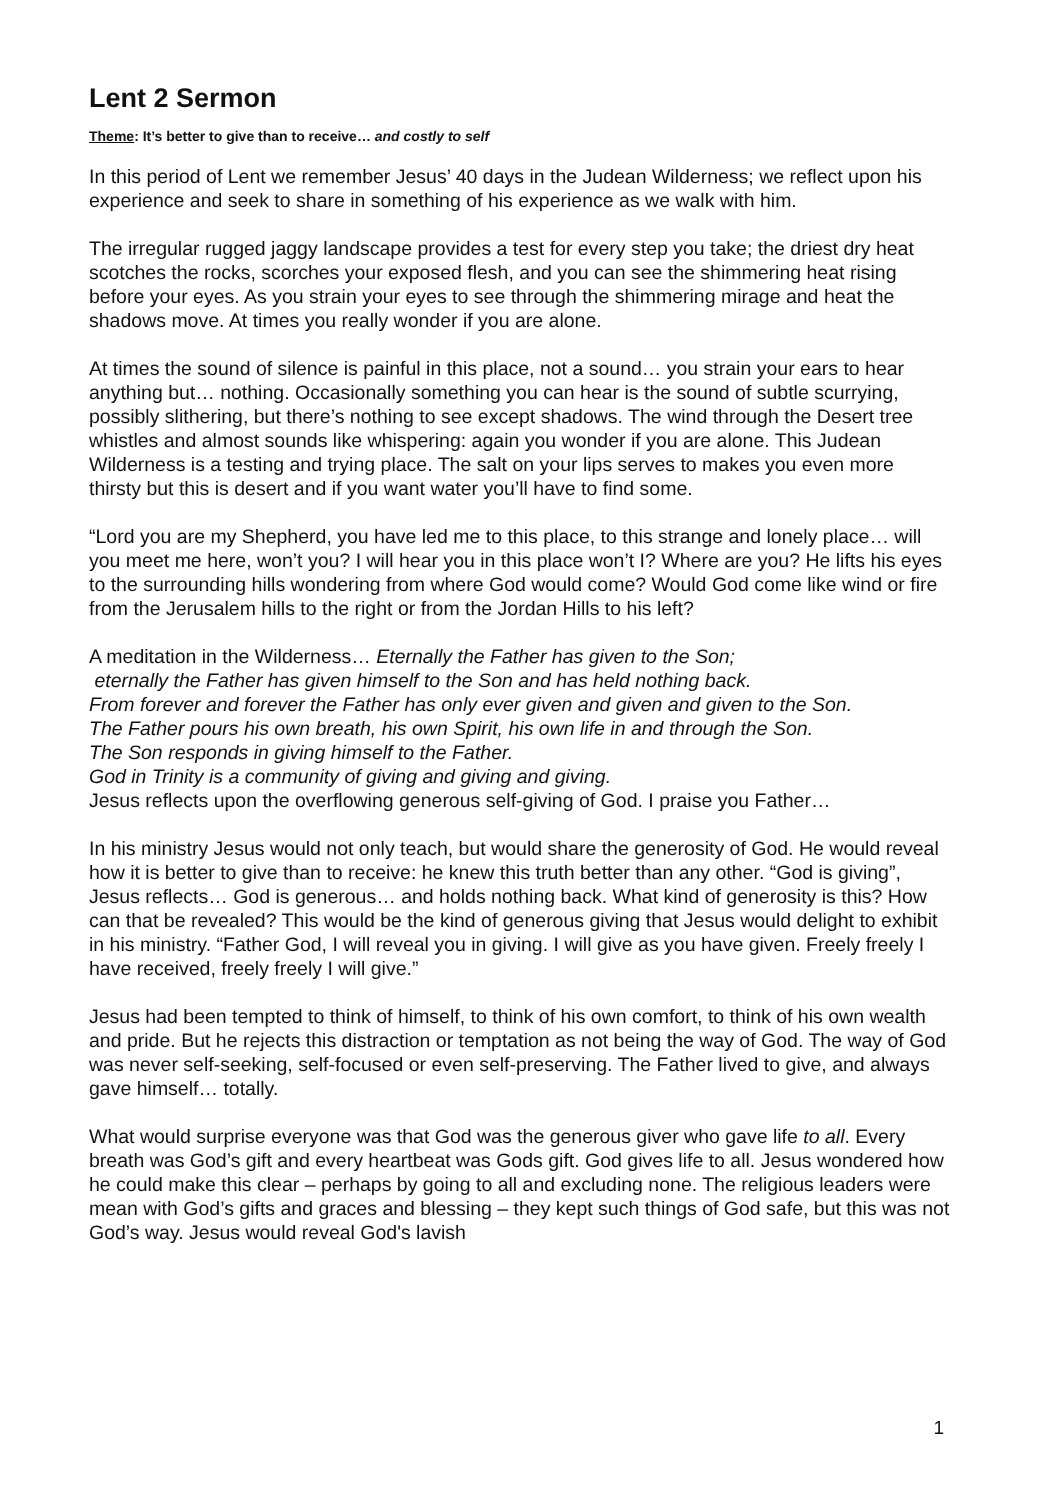Lent 2 Sermon
Theme: It’s better to give than to receive… and costly to self
In this period of Lent we remember Jesus’ 40 days in the Judean Wilderness; we reflect upon his experience and seek to share in something of his experience as we walk with him.
The irregular rugged jaggy landscape provides a test for every step you take; the driest dry heat scotches the rocks, scorches your exposed flesh, and you can see the shimmering heat rising before your eyes. As you strain your eyes to see through the shimmering mirage and heat the shadows move. At times you really wonder if you are alone.
At times the sound of silence is painful in this place, not a sound… you strain your ears to hear anything but… nothing. Occasionally something you can hear is the sound of subtle scurrying, possibly slithering, but there’s nothing to see except shadows. The wind through the Desert tree whistles and almost sounds like whispering: again you wonder if you are alone. This Judean Wilderness is a testing and trying place. The salt on your lips serves to makes you even more thirsty but this is desert and if you want water you’ll have to find some.
“Lord you are my Shepherd, you have led me to this place, to this strange and lonely place… will you meet me here, won’t you? I will hear you in this place won’t I? Where are you? He lifts his eyes to the surrounding hills wondering from where God would come? Would God come like wind or fire from the Jerusalem hills to the right or from the Jordan Hills to his left?
A meditation in the Wilderness… Eternally the Father has given to the Son;
eternally the Father has given himself to the Son and has held nothing back.
From forever and forever the Father has only ever given and given and given to the Son.
The Father pours his own breath, his own Spirit, his own life in and through the Son.
The Son responds in giving himself to the Father.
God in Trinity is a community of giving and giving and giving.
Jesus reflects upon the overflowing generous self-giving of God. I praise you Father…
In his ministry Jesus would not only teach, but would share the generosity of God. He would reveal how it is better to give than to receive: he knew this truth better than any other. “God is giving”, Jesus reflects… God is generous… and holds nothing back. What kind of generosity is this? How can that be revealed? This would be the kind of generous giving that Jesus would delight to exhibit in his ministry. “Father God, I will reveal you in giving. I will give as you have given. Freely freely I have received, freely freely I will give.”
Jesus had been tempted to think of himself, to think of his own comfort, to think of his own wealth and pride. But he rejects this distraction or temptation as not being the way of God. The way of God was never self-seeking, self-focused or even self-preserving. The Father lived to give, and always gave himself… totally.
What would surprise everyone was that God was the generous giver who gave life to all. Every breath was God’s gift and every heartbeat was Gods gift. God gives life to all. Jesus wondered how he could make this clear – perhaps by going to all and excluding none. The religious leaders were mean with God’s gifts and graces and blessing – they kept such things of God safe, but this was not God’s way. Jesus would reveal God's lavish
1